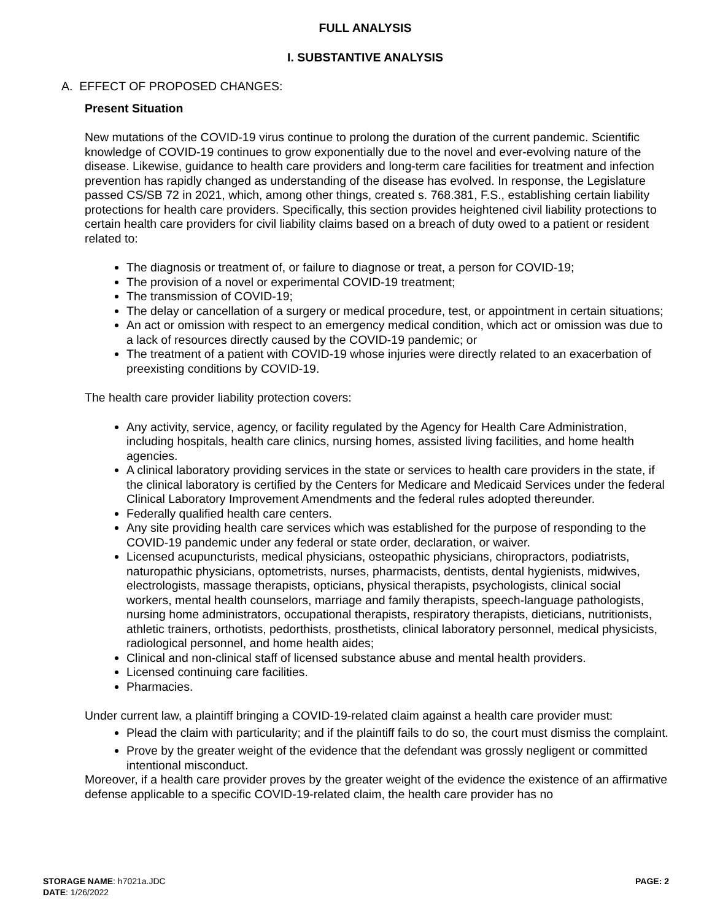FULL ANALYSIS
I. SUBSTANTIVE ANALYSIS
A. EFFECT OF PROPOSED CHANGES:
Present Situation
New mutations of the COVID-19 virus continue to prolong the duration of the current pandemic. Scientific knowledge of COVID-19 continues to grow exponentially due to the novel and ever-evolving nature of the disease. Likewise, guidance to health care providers and long-term care facilities for treatment and infection prevention has rapidly changed as understanding of the disease has evolved. In response, the Legislature passed CS/SB 72 in 2021, which, among other things, created s. 768.381, F.S., establishing certain liability protections for health care providers. Specifically, this section provides heightened civil liability protections to certain health care providers for civil liability claims based on a breach of duty owed to a patient or resident related to:
The diagnosis or treatment of, or failure to diagnose or treat, a person for COVID-19;
The provision of a novel or experimental COVID-19 treatment;
The transmission of COVID-19;
The delay or cancellation of a surgery or medical procedure, test, or appointment in certain situations;
An act or omission with respect to an emergency medical condition, which act or omission was due to a lack of resources directly caused by the COVID-19 pandemic; or
The treatment of a patient with COVID-19 whose injuries were directly related to an exacerbation of preexisting conditions by COVID-19.
The health care provider liability protection covers:
Any activity, service, agency, or facility regulated by the Agency for Health Care Administration, including hospitals, health care clinics, nursing homes, assisted living facilities, and home health agencies.
A clinical laboratory providing services in the state or services to health care providers in the state, if the clinical laboratory is certified by the Centers for Medicare and Medicaid Services under the federal Clinical Laboratory Improvement Amendments and the federal rules adopted thereunder.
Federally qualified health care centers.
Any site providing health care services which was established for the purpose of responding to the COVID-19 pandemic under any federal or state order, declaration, or waiver.
Licensed acupuncturists, medical physicians, osteopathic physicians, chiropractors, podiatrists, naturopathic physicians, optometrists, nurses, pharmacists, dentists, dental hygienists, midwives, electrologists, massage therapists, opticians, physical therapists, psychologists, clinical social workers, mental health counselors, marriage and family therapists, speech-language pathologists, nursing home administrators, occupational therapists, respiratory therapists, dieticians, nutritionists, athletic trainers, orthotists, pedorthists, prosthetists, clinical laboratory personnel, medical physicists, radiological personnel, and home health aides;
Clinical and non-clinical staff of licensed substance abuse and mental health providers.
Licensed continuing care facilities.
Pharmacies.
Under current law, a plaintiff bringing a COVID-19-related claim against a health care provider must:
Plead the claim with particularity; and if the plaintiff fails to do so, the court must dismiss the complaint.
Prove by the greater weight of the evidence that the defendant was grossly negligent or committed intentional misconduct.
Moreover, if a health care provider proves by the greater weight of the evidence the existence of an affirmative defense applicable to a specific COVID-19-related claim, the health care provider has no
PAGE: 2 STORAGE NAME: h7021a.JDC
DATE: 1/26/2022